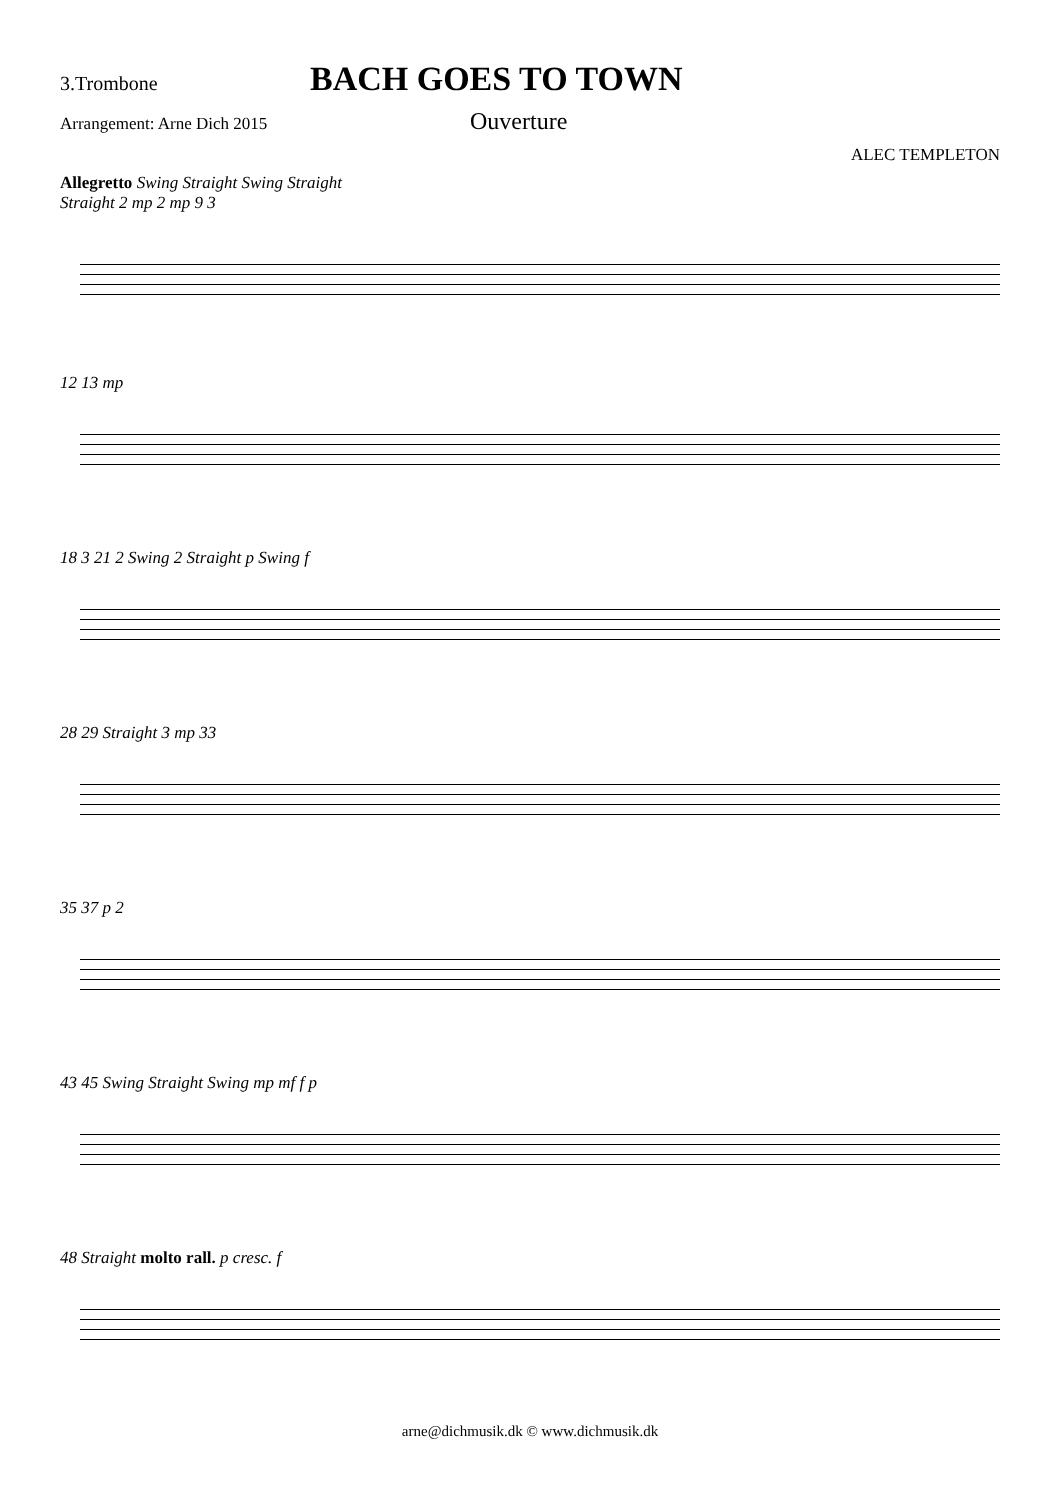3.Trombone
BACH GOES TO TOWN
Arrangement: Arne Dich 2015
Ouverture
ALEC TEMPLETON
Allegretto Swing Straight Swing Straight
Straight 2 mp 2 mp 9 3
12 13 mp
18 3 21 2 Swing 2 Straight p Swing f
28 29 Straight 3 mp 33
35 37 p 2
43 45 Swing Straight Swing mp mf f p
48 Straight molto rall. p cresc. f
arne@dichmusik.dk © www.dichmusik.dk